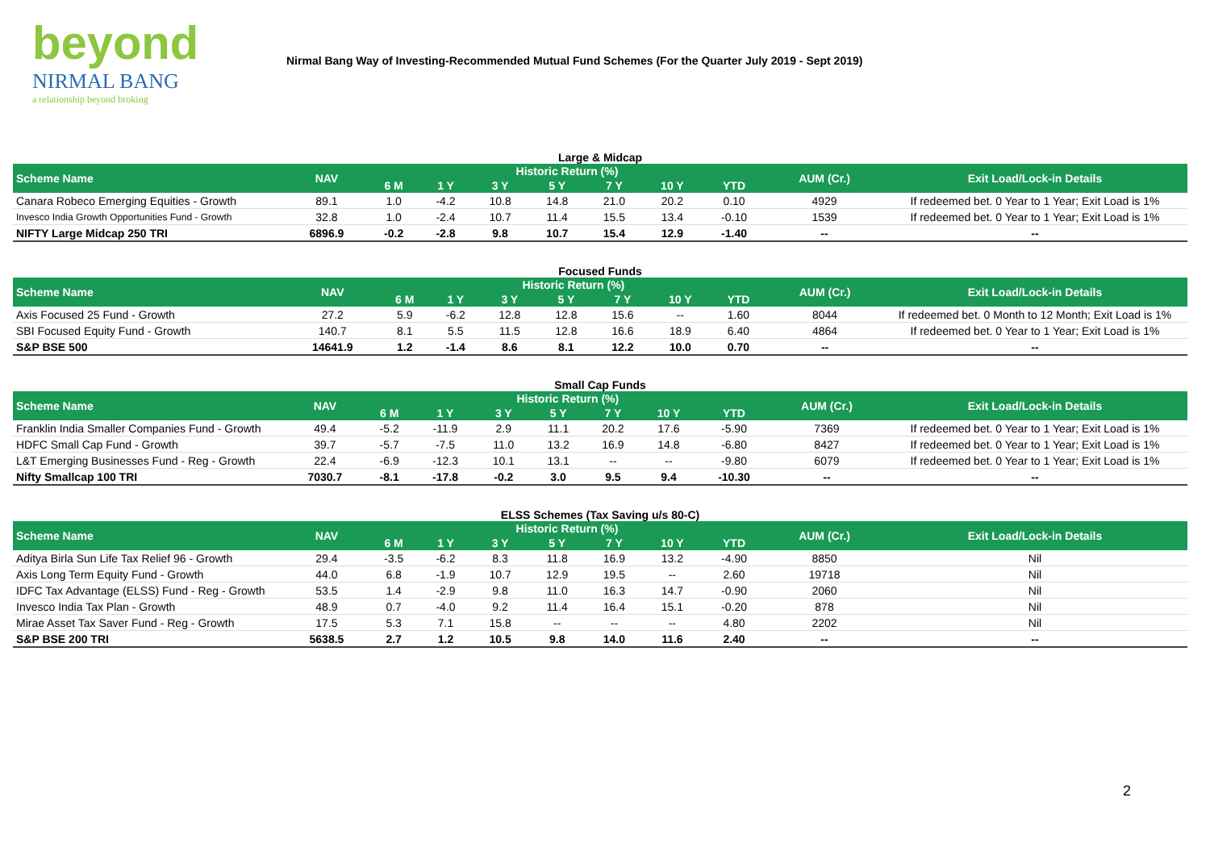beyond
NIRMAL BANG
a relationship beyond broking
Nirmal Bang Way of Investing-Recommended Mutual Fund Schemes (For the Quarter July 2019 - Sept 2019)
Large & Midcap
| Scheme Name | NAV | Historic Return (%) | | | | | | | AUM (Cr.) | Exit Load/Lock-in Details |
| --- | --- | --- | --- | --- | --- | --- | --- | --- | --- | --- |
| | | 6 M | 1 Y | 3 Y | 5 Y | 7 Y | 10 Y | YTD | | |
| Canara Robeco Emerging Equities - Growth | 89.1 | 1.0 | -4.2 | 10.8 | 14.8 | 21.0 | 20.2 | 0.10 | 4929 | If redeemed bet. 0 Year to 1 Year; Exit Load is 1% |
| Invesco India Growth Opportunities Fund - Growth | 32.8 | 1.0 | -2.4 | 10.7 | 11.4 | 15.5 | 13.4 | -0.10 | 1539 | If redeemed bet. 0 Year to 1 Year; Exit Load is 1% |
| NIFTY Large Midcap 250 TRI | 6896.9 | -0.2 | -2.8 | 9.8 | 10.7 | 15.4 | 12.9 | -1.40 | -- | -- |
Focused Funds
| Scheme Name | NAV | Historic Return (%) | | | | | | | AUM (Cr.) | Exit Load/Lock-in Details |
| --- | --- | --- | --- | --- | --- | --- | --- | --- | --- | --- |
| | | 6 M | 1 Y | 3 Y | 5 Y | 7 Y | 10 Y | YTD | | |
| Axis Focused 25 Fund - Growth | 27.2 | 5.9 | -6.2 | 12.8 | 12.8 | 15.6 | -- | 1.60 | 8044 | If redeemed bet. 0 Month to 12 Month; Exit Load is 1% |
| SBI Focused Equity Fund - Growth | 140.7 | 8.1 | 5.5 | 11.5 | 12.8 | 16.6 | 18.9 | 6.40 | 4864 | If redeemed bet. 0 Year to 1 Year; Exit Load is 1% |
| S&P BSE 500 | 14641.9 | 1.2 | -1.4 | 8.6 | 8.1 | 12.2 | 10.0 | 0.70 | -- | -- |
Small Cap Funds
| Scheme Name | NAV | Historic Return (%) | | | | | | | AUM (Cr.) | Exit Load/Lock-in Details |
| --- | --- | --- | --- | --- | --- | --- | --- | --- | --- | --- |
| | | 6 M | 1 Y | 3 Y | 5 Y | 7 Y | 10 Y | YTD | | |
| Franklin India Smaller Companies Fund - Growth | 49.4 | -5.2 | -11.9 | 2.9 | 11.1 | 20.2 | 17.6 | -5.90 | 7369 | If redeemed bet. 0 Year to 1 Year; Exit Load is 1% |
| HDFC Small Cap Fund - Growth | 39.7 | -5.7 | -7.5 | 11.0 | 13.2 | 16.9 | 14.8 | -6.80 | 8427 | If redeemed bet. 0 Year to 1 Year; Exit Load is 1% |
| L&T Emerging Businesses Fund - Reg - Growth | 22.4 | -6.9 | -12.3 | 10.1 | 13.1 | -- | -- | -9.80 | 6079 | If redeemed bet. 0 Year to 1 Year; Exit Load is 1% |
| Nifty Smallcap 100 TRI | 7030.7 | -8.1 | -17.8 | -0.2 | 3.0 | 9.5 | 9.4 | -10.30 | -- | -- |
ELSS Schemes (Tax Saving u/s 80-C)
| Scheme Name | NAV | Historic Return (%) | | | | | | | AUM (Cr.) | Exit Load/Lock-in Details |
| --- | --- | --- | --- | --- | --- | --- | --- | --- | --- | --- |
| | | 6 M | 1 Y | 3 Y | 5 Y | 7 Y | 10 Y | YTD | | |
| Aditya Birla Sun Life Tax Relief 96 - Growth | 29.4 | -3.5 | -6.2 | 8.3 | 11.8 | 16.9 | 13.2 | -4.90 | 8850 | Nil |
| Axis Long Term Equity Fund - Growth | 44.0 | 6.8 | -1.9 | 10.7 | 12.9 | 19.5 | -- | 2.60 | 19718 | Nil |
| IDFC Tax Advantage (ELSS) Fund - Reg - Growth | 53.5 | 1.4 | -2.9 | 9.8 | 11.0 | 16.3 | 14.7 | -0.90 | 2060 | Nil |
| Invesco India Tax Plan - Growth | 48.9 | 0.7 | -4.0 | 9.2 | 11.4 | 16.4 | 15.1 | -0.20 | 878 | Nil |
| Mirae Asset Tax Saver Fund - Reg - Growth | 17.5 | 5.3 | 7.1 | 15.8 | -- | -- | -- | 4.80 | 2202 | Nil |
| S&P BSE 200 TRI | 5638.5 | 2.7 | 1.2 | 10.5 | 9.8 | 14.0 | 11.6 | 2.40 | -- | -- |
2